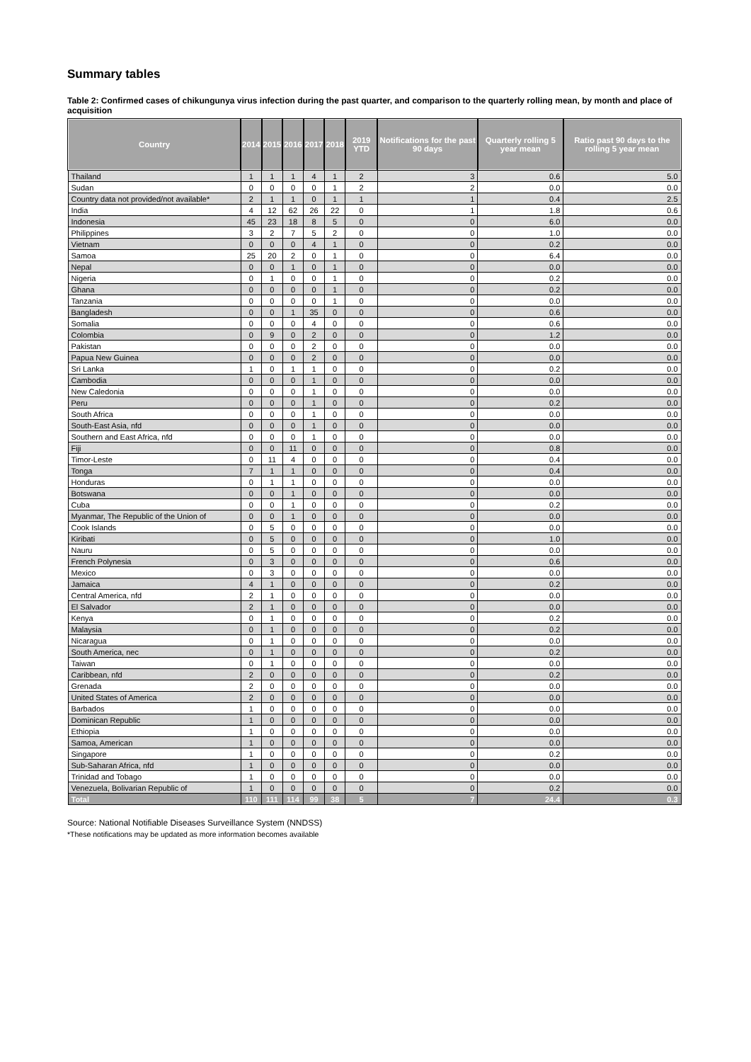Summary tables
Table 2: Confirmed cases of chikungunya virus infection during the past quarter, and comparison to the quarterly rolling mean, by month and place of acquisition
| Country | 2014 | 2015 | 2016 | 2017 | 2018 | 2019 YTD | Notifications for the past 90 days | Quarterly rolling 5 year mean | Ratio past 90 days to the rolling 5 year mean |
| --- | --- | --- | --- | --- | --- | --- | --- | --- | --- |
| Thailand | 1 | 1 | 1 | 4 | 1 | 2 | 3 | 0.6 | 5.0 |
| Sudan | 0 | 0 | 0 | 0 | 1 | 2 | 2 | 0.0 | 0.0 |
| Country data not provided/not available* | 2 | 1 | 1 | 0 | 1 | 1 | 1 | 0.4 | 2.5 |
| India | 4 | 12 | 62 | 26 | 22 | 0 | 1 | 1.8 | 0.6 |
| Indonesia | 45 | 23 | 18 | 8 | 5 | 0 | 0 | 6.0 | 0.0 |
| Philippines | 3 | 2 | 7 | 5 | 2 | 0 | 0 | 1.0 | 0.0 |
| Vietnam | 0 | 0 | 0 | 4 | 1 | 0 | 0 | 0.2 | 0.0 |
| Samoa | 25 | 20 | 2 | 0 | 1 | 0 | 0 | 6.4 | 0.0 |
| Nepal | 0 | 0 | 1 | 0 | 1 | 0 | 0 | 0.0 | 0.0 |
| Nigeria | 0 | 1 | 0 | 0 | 1 | 0 | 0 | 0.2 | 0.0 |
| Ghana | 0 | 0 | 0 | 0 | 1 | 0 | 0 | 0.2 | 0.0 |
| Tanzania | 0 | 0 | 0 | 0 | 1 | 0 | 0 | 0.0 | 0.0 |
| Bangladesh | 0 | 0 | 1 | 35 | 0 | 0 | 0 | 0.6 | 0.0 |
| Somalia | 0 | 0 | 0 | 4 | 0 | 0 | 0 | 0.6 | 0.0 |
| Colombia | 0 | 9 | 0 | 2 | 0 | 0 | 0 | 1.2 | 0.0 |
| Pakistan | 0 | 0 | 0 | 2 | 0 | 0 | 0 | 0.0 | 0.0 |
| Papua New Guinea | 0 | 0 | 0 | 2 | 0 | 0 | 0 | 0.0 | 0.0 |
| Sri Lanka | 1 | 0 | 1 | 1 | 0 | 0 | 0 | 0.2 | 0.0 |
| Cambodia | 0 | 0 | 0 | 1 | 0 | 0 | 0 | 0.0 | 0.0 |
| New Caledonia | 0 | 0 | 0 | 1 | 0 | 0 | 0 | 0.0 | 0.0 |
| Peru | 0 | 0 | 0 | 1 | 0 | 0 | 0 | 0.2 | 0.0 |
| South Africa | 0 | 0 | 0 | 1 | 0 | 0 | 0 | 0.0 | 0.0 |
| South-East Asia, nfd | 0 | 0 | 0 | 1 | 0 | 0 | 0 | 0.0 | 0.0 |
| Southern and East Africa, nfd | 0 | 0 | 0 | 1 | 0 | 0 | 0 | 0.0 | 0.0 |
| Fiji | 0 | 0 | 11 | 0 | 0 | 0 | 0 | 0.8 | 0.0 |
| Timor-Leste | 0 | 11 | 4 | 0 | 0 | 0 | 0 | 0.4 | 0.0 |
| Tonga | 7 | 1 | 1 | 0 | 0 | 0 | 0 | 0.4 | 0.0 |
| Honduras | 0 | 1 | 1 | 0 | 0 | 0 | 0 | 0.0 | 0.0 |
| Botswana | 0 | 0 | 1 | 0 | 0 | 0 | 0 | 0.0 | 0.0 |
| Cuba | 0 | 0 | 1 | 0 | 0 | 0 | 0 | 0.2 | 0.0 |
| Myanmar, The Republic of the Union of | 0 | 0 | 1 | 0 | 0 | 0 | 0 | 0.0 | 0.0 |
| Cook Islands | 0 | 5 | 0 | 0 | 0 | 0 | 0 | 0.0 | 0.0 |
| Kiribati | 0 | 5 | 0 | 0 | 0 | 0 | 0 | 1.0 | 0.0 |
| Nauru | 0 | 5 | 0 | 0 | 0 | 0 | 0 | 0.0 | 0.0 |
| French Polynesia | 0 | 3 | 0 | 0 | 0 | 0 | 0 | 0.6 | 0.0 |
| Mexico | 0 | 3 | 0 | 0 | 0 | 0 | 0 | 0.0 | 0.0 |
| Jamaica | 4 | 1 | 0 | 0 | 0 | 0 | 0 | 0.2 | 0.0 |
| Central America, nfd | 2 | 1 | 0 | 0 | 0 | 0 | 0 | 0.0 | 0.0 |
| El Salvador | 2 | 1 | 0 | 0 | 0 | 0 | 0 | 0.0 | 0.0 |
| Kenya | 0 | 1 | 0 | 0 | 0 | 0 | 0 | 0.2 | 0.0 |
| Malaysia | 0 | 1 | 0 | 0 | 0 | 0 | 0 | 0.2 | 0.0 |
| Nicaragua | 0 | 1 | 0 | 0 | 0 | 0 | 0 | 0.0 | 0.0 |
| South America, nec | 0 | 1 | 0 | 0 | 0 | 0 | 0 | 0.2 | 0.0 |
| Taiwan | 0 | 1 | 0 | 0 | 0 | 0 | 0 | 0.0 | 0.0 |
| Caribbean, nfd | 2 | 0 | 0 | 0 | 0 | 0 | 0 | 0.2 | 0.0 |
| Grenada | 2 | 0 | 0 | 0 | 0 | 0 | 0 | 0.0 | 0.0 |
| United States of America | 2 | 0 | 0 | 0 | 0 | 0 | 0 | 0.0 | 0.0 |
| Barbados | 1 | 0 | 0 | 0 | 0 | 0 | 0 | 0.0 | 0.0 |
| Dominican Republic | 1 | 0 | 0 | 0 | 0 | 0 | 0 | 0.0 | 0.0 |
| Ethiopia | 1 | 0 | 0 | 0 | 0 | 0 | 0 | 0.0 | 0.0 |
| Samoa, American | 1 | 0 | 0 | 0 | 0 | 0 | 0 | 0.0 | 0.0 |
| Singapore | 1 | 0 | 0 | 0 | 0 | 0 | 0 | 0.2 | 0.0 |
| Sub-Saharan Africa, nfd | 1 | 0 | 0 | 0 | 0 | 0 | 0 | 0.0 | 0.0 |
| Trinidad and Tobago | 1 | 0 | 0 | 0 | 0 | 0 | 0 | 0.0 | 0.0 |
| Venezuela, Bolivarian Republic of | 1 | 0 | 0 | 0 | 0 | 0 | 0 | 0.2 | 0.0 |
| Total | 110 | 111 | 114 | 99 | 38 | 5 | 7 | 24.4 | 0.3 |
Source: National Notifiable Diseases Surveillance System (NNDSS)
*These notifications may be updated as more information becomes available